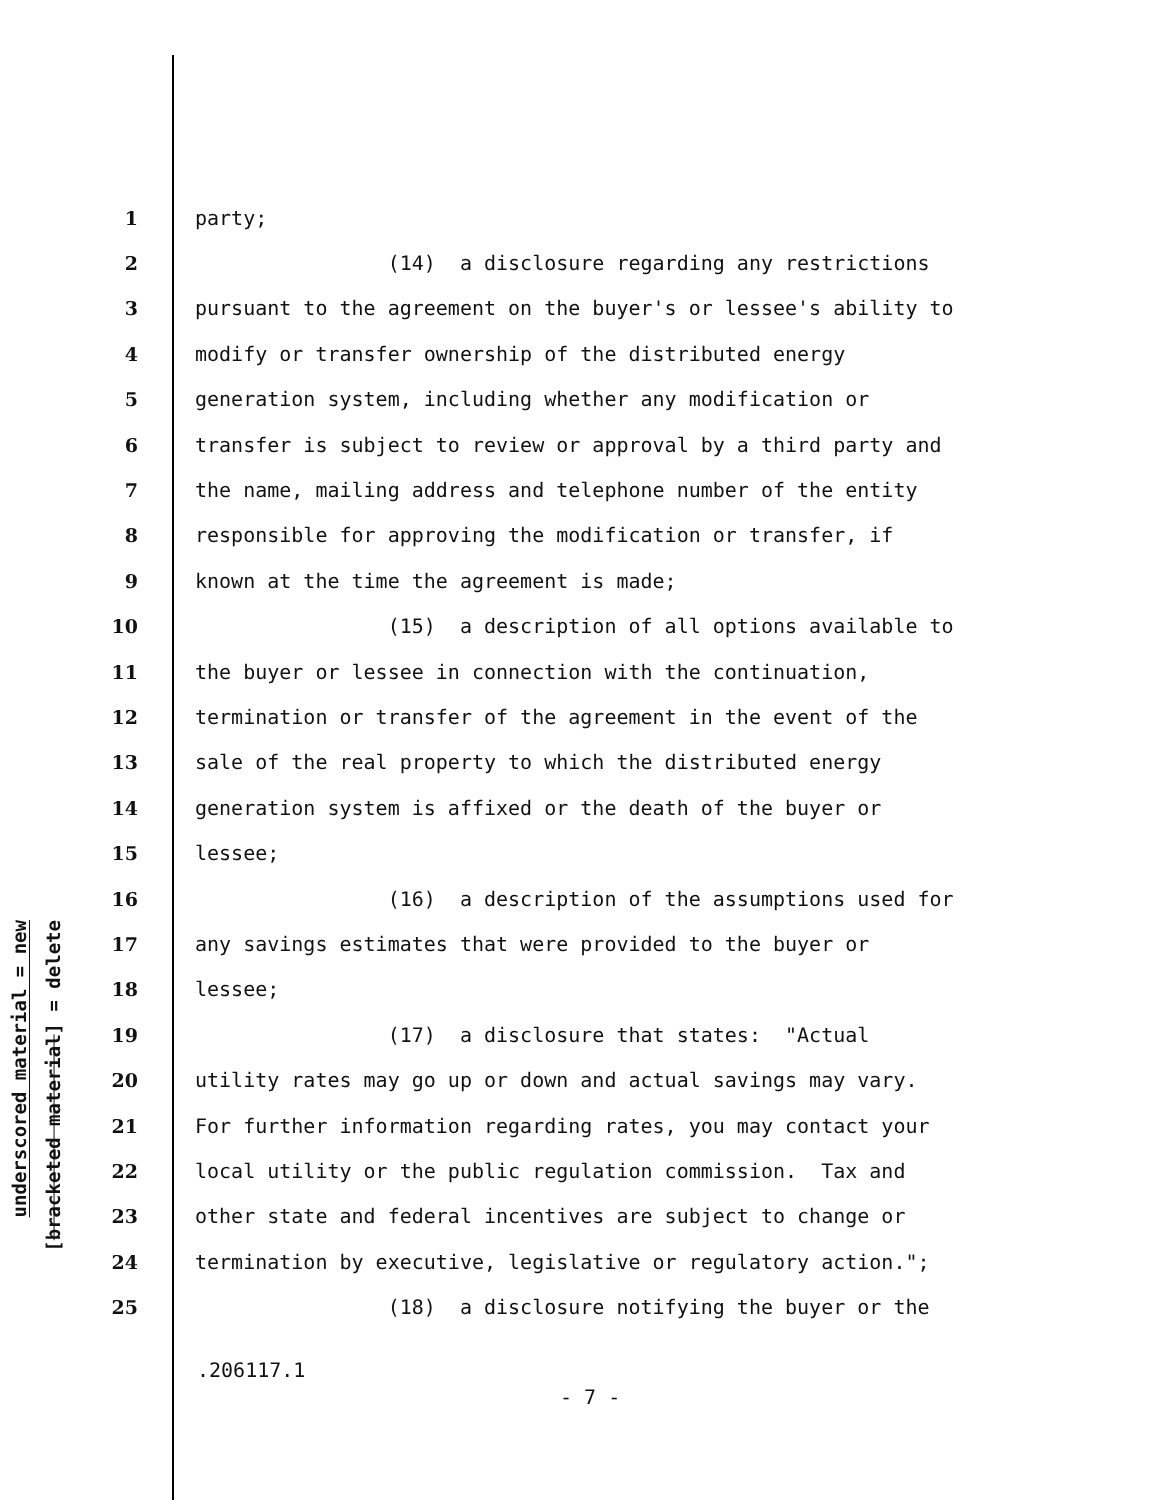underscored material = new
[bracketed material] = delete
1 party;
2 (14) a disclosure regarding any restrictions
3 pursuant to the agreement on the buyer's or lessee's ability to
4 modify or transfer ownership of the distributed energy
5 generation system, including whether any modification or
6 transfer is subject to review or approval by a third party and
7 the name, mailing address and telephone number of the entity
8 responsible for approving the modification or transfer, if
9 known at the time the agreement is made;
10 (15) a description of all options available to
11 the buyer or lessee in connection with the continuation,
12 termination or transfer of the agreement in the event of the
13 sale of the real property to which the distributed energy
14 generation system is affixed or the death of the buyer or
15 lessee;
16 (16) a description of the assumptions used for
17 any savings estimates that were provided to the buyer or
18 lessee;
19 (17) a disclosure that states: "Actual
20 utility rates may go up or down and actual savings may vary.
21 For further information regarding rates, you may contact your
22 local utility or the public regulation commission. Tax and
23 other state and federal incentives are subject to change or
24 termination by executive, legislative or regulatory action.";
25 (18) a disclosure notifying the buyer or the
.206117.1
- 7 -